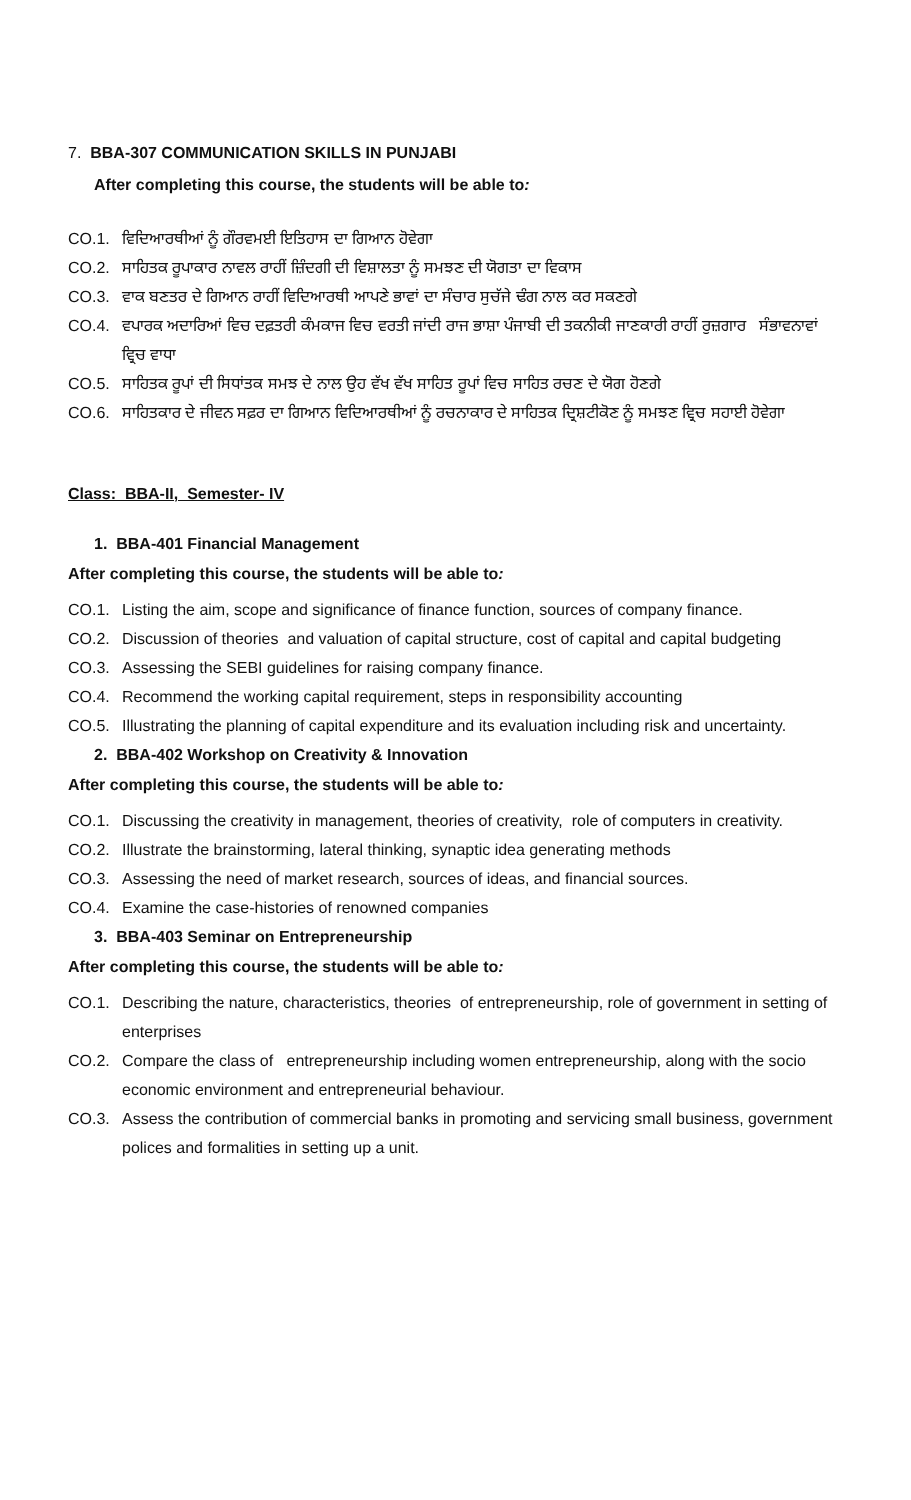7. BBA-307 COMMUNICATION SKILLS IN PUNJABI
After completing this course, the students will be able to:
CO.1. ਵਿਦਿਆਰਥੀਆਂ ਨੂੰ ਗੌਰਵਮਈ ਇਤਿਹਾਸ ਦਾ ਗਿਆਨ ਹੋਵੇਗਾ
CO.2. ਸਾਹਿਤਕ ਰੂਪਾਕਾਰ ਨਾਵਲ ਰਾਹੀਂ ਜ਼ਿੰਦਗੀ ਦੀ ਵਿਸ਼ਾਲਤਾ ਨੂੰ ਸਮਝਣ ਦੀ ਯੋਗਤਾ ਦਾ ਵਿਕਾਸ
CO.3. ਵਾਕ ਬਣਤਰ ਦੇ ਗਿਆਨ ਰਾਹੀਂ ਵਿਦਿਆਰਥੀ ਆਪਣੇ ਭਾਵਾਂ ਦਾ ਸੰਚਾਰ ਸੁਚੱਜੇ ਢੰਗ ਨਾਲ ਕਰ ਸਕਣਗੇ
CO.4. ਵਪਾਰਕ ਅਦਾਰਿਆਂ ਵਿਚ ਦਫ਼ਤਰੀ ਕੰਮਕਾਜ ਵਿਚ ਵਰਤੀ ਜਾਂਦੀ ਰਾਜ ਭਾਸ਼ਾ ਪੰਜਾਬੀ ਦੀ ਤਕਨੀਕੀ ਜਾਣਕਾਰੀ ਰਾਹੀਂ ਰੁਜ਼ਗਾਰ ਸੰਭਾਵਨਾਵਾਂ ਵ੍ਰਿਚ ਵਾਧਾ
CO.5. ਸਾਹਿਤਕ ਰੂਪਾਂ ਦੀ ਸਿਧਾਂਤਕ ਸਮਝ ਦੇ ਨਾਲ ਉਹ ਵੱਖ ਵੱਖ ਸਾਹਿਤ ਰੂਪਾਂ ਵਿਚ ਸਾਹਿਤ ਰਚਣ ਦੇ ਯੋਗ ਹੋਣਗੇ
CO.6. ਸਾਹਿਤਕਾਰ ਦੇ ਜੀਵਨ ਸਫ਼ਰ ਦਾ ਗਿਆਨ ਵਿਦਿਆਰਥੀਆਂ ਨੂੰ ਰਚਨਾਕਾਰ ਦੇ ਸਾਹਿਤਕ ਦ੍ਰਿਸ਼ਟੀਕੋਣ ਨੂੰ ਸਮਝਣ ਵ੍ਰਿਚ ਸਹਾਈ ਹੋਵੇਗਾ
Class: BBA-II, Semester- IV
1. BBA-401 Financial Management
After completing this course, the students will be able to:
CO.1. Listing the aim, scope and significance of finance function, sources of company finance.
CO.2. Discussion of theories and valuation of capital structure, cost of capital and capital budgeting
CO.3. Assessing the SEBI guidelines for raising company finance.
CO.4. Recommend the working capital requirement, steps in responsibility accounting
CO.5. Illustrating the planning of capital expenditure and its evaluation including risk and uncertainty.
2. BBA-402 Workshop on Creativity & Innovation
After completing this course, the students will be able to:
CO.1. Discussing the creativity in management, theories of creativity, role of computers in creativity.
CO.2. Illustrate the brainstorming, lateral thinking, synaptic idea generating methods
CO.3. Assessing the need of market research, sources of ideas, and financial sources.
CO.4. Examine the case-histories of renowned companies
3. BBA-403 Seminar on Entrepreneurship
After completing this course, the students will be able to:
CO.1. Describing the nature, characteristics, theories of entrepreneurship, role of government in setting of enterprises
CO.2. Compare the class of entrepreneurship including women entrepreneurship, along with the socio economic environment and entrepreneurial behaviour.
CO.3. Assess the contribution of commercial banks in promoting and servicing small business, government polices and formalities in setting up a unit.